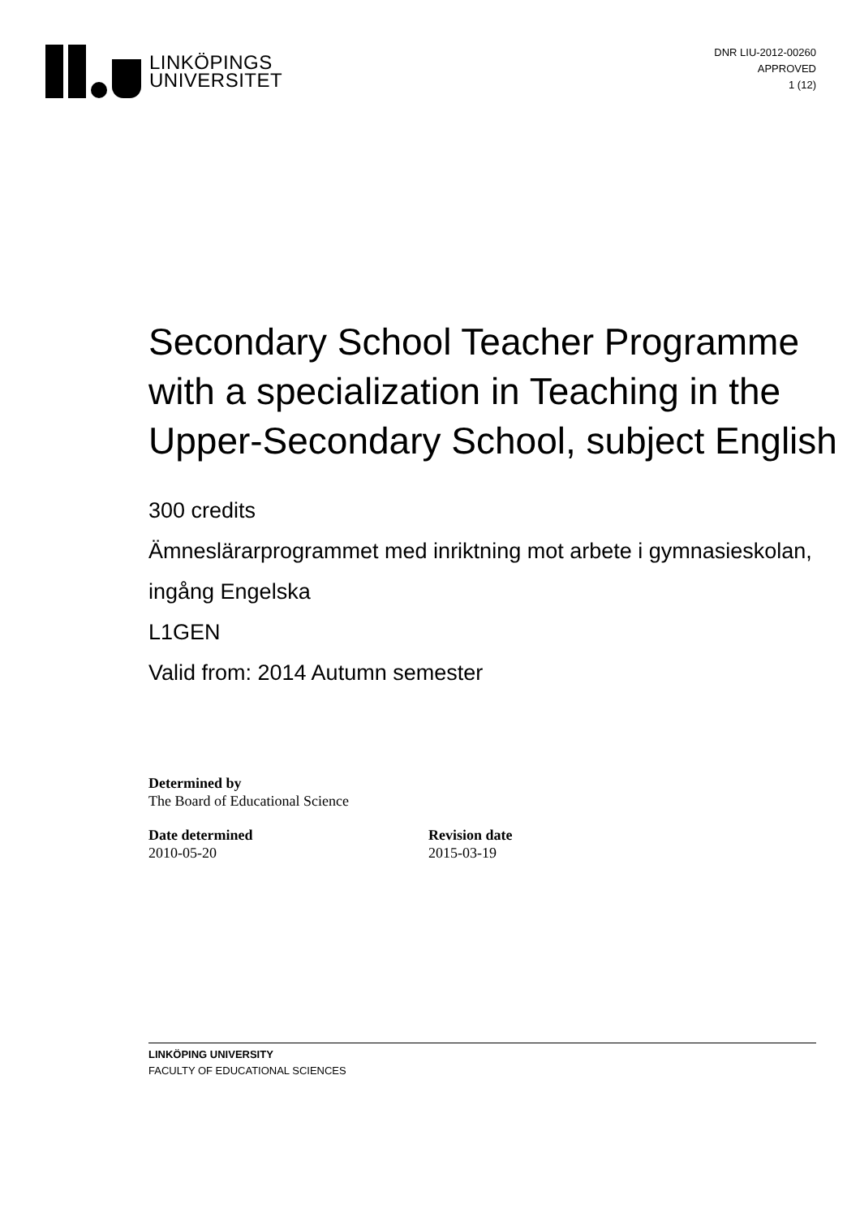LINKÖPINGS
UNIVERSITET
DNR LIU-2012-00260
APPROVED
1 (12)
Secondary School Teacher Programme with a specialization in Teaching in the Upper-Secondary School, subject English
300 credits
Ämneslärarprogrammet med inriktning mot arbete i gymnasieskolan, ingång Engelska
L1GEN
Valid from: 2014 Autumn semester
Determined by
The Board of Educational Science
Date determined
2010-05-20
Revision date
2015-03-19
LINKÖPING UNIVERSITY
FACULTY OF EDUCATIONAL SCIENCES